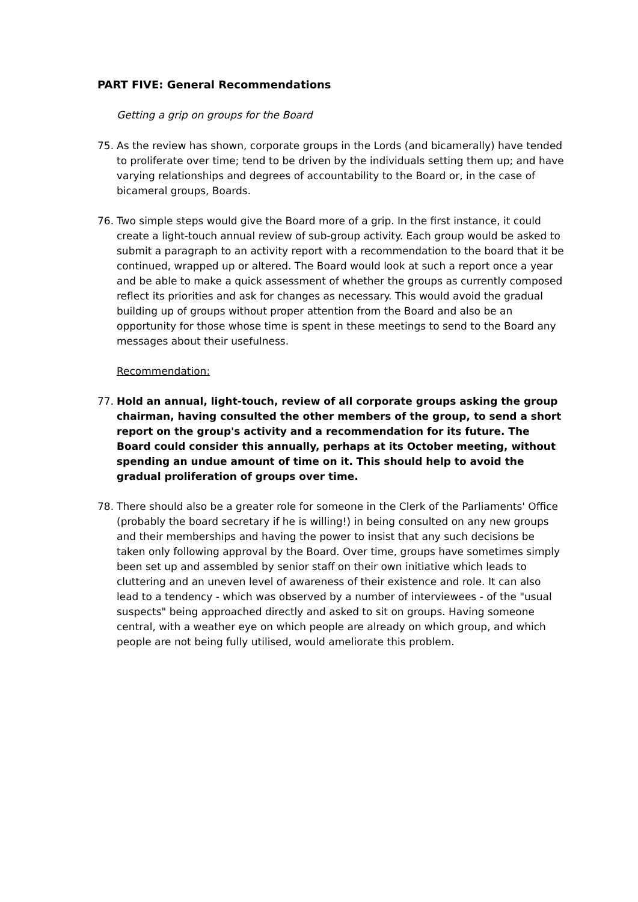PART FIVE: General Recommendations
Getting a grip on groups for the Board
75. As the review has shown, corporate groups in the Lords (and bicamerally) have tended to proliferate over time; tend to be driven by the individuals setting them up; and have varying relationships and degrees of accountability to the Board or, in the case of bicameral groups, Boards.
76. Two simple steps would give the Board more of a grip. In the first instance, it could create a light-touch annual review of sub-group activity. Each group would be asked to submit a paragraph to an activity report with a recommendation to the board that it be continued, wrapped up or altered. The Board would look at such a report once a year and be able to make a quick assessment of whether the groups as currently composed reflect its priorities and ask for changes as necessary. This would avoid the gradual building up of groups without proper attention from the Board and also be an opportunity for those whose time is spent in these meetings to send to the Board any messages about their usefulness.
Recommendation:
77. Hold an annual, light-touch, review of all corporate groups asking the group chairman, having consulted the other members of the group, to send a short report on the group's activity and a recommendation for its future. The Board could consider this annually, perhaps at its October meeting, without spending an undue amount of time on it. This should help to avoid the gradual proliferation of groups over time.
78. There should also be a greater role for someone in the Clerk of the Parliaments' Office (probably the board secretary if he is willing!) in being consulted on any new groups and their memberships and having the power to insist that any such decisions be taken only following approval by the Board. Over time, groups have sometimes simply been set up and assembled by senior staff on their own initiative which leads to cluttering and an uneven level of awareness of their existence and role. It can also lead to a tendency - which was observed by a number of interviewees - of the "usual suspects" being approached directly and asked to sit on groups. Having someone central, with a weather eye on which people are already on which group, and which people are not being fully utilised, would ameliorate this problem.